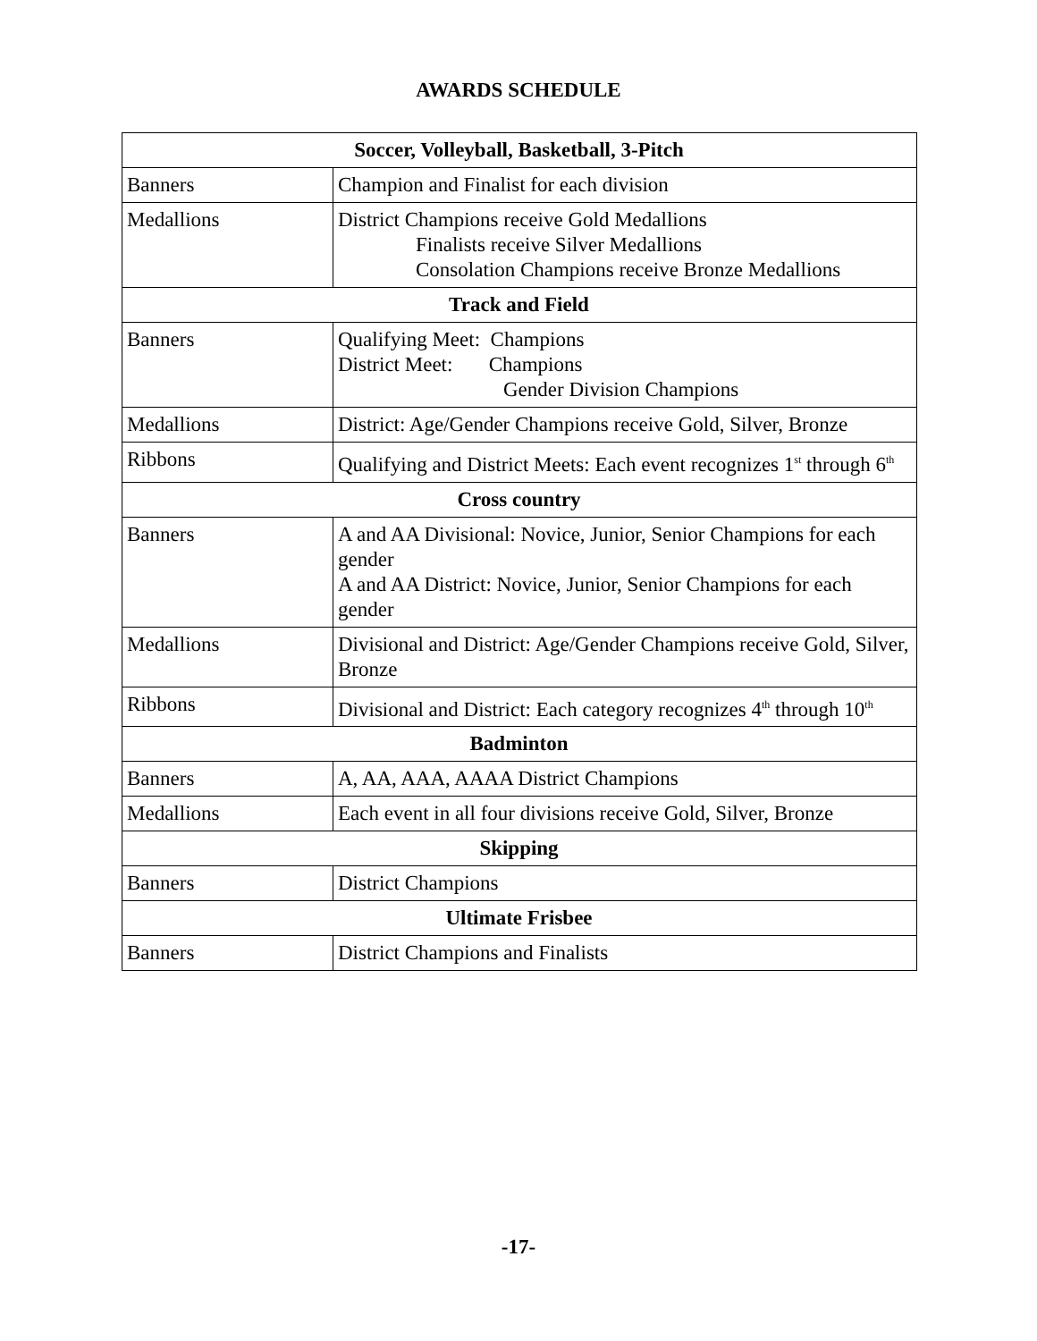AWARDS SCHEDULE
| Soccer, Volleyball, Basketball, 3-Pitch | |
| --- | --- |
| Banners | Champion and Finalist for each division |
| Medallions | District Champions receive Gold Medallions Finalists receive Silver Medallions Consolation Champions receive Bronze Medallions |
| Track and Field | |
| Banners | Qualifying Meet: Champions District Meet: Champions Gender Division Champions |
| Medallions | District: Age/Gender Champions receive Gold, Silver, Bronze |
| Ribbons | Qualifying and District Meets: Each event recognizes 1<sup>st</sup> through 6<sup>th</sup> |
| Cross country | |
| Banners | A and AA Divisional: Novice, Junior, Senior Champions for each gender A and AA District: Novice, Junior, Senior Champions for each gender |
| Medallions | Divisional and District: Age/Gender Champions receive Gold, Silver, Bronze |
| Ribbons | Divisional and District: Each category recognizes 4<sup>th</sup> through 10<sup>th</sup> |
| Badminton | |
| Banners | A, AA, AAA, AAAA District Champions |
| Medallions | Each event in all four divisions receive Gold, Silver, Bronze |
| Skipping | |
| Banners | District Champions |
| Ultimate Frisbee | |
| Banners | District Champions and Finalists |
-17-